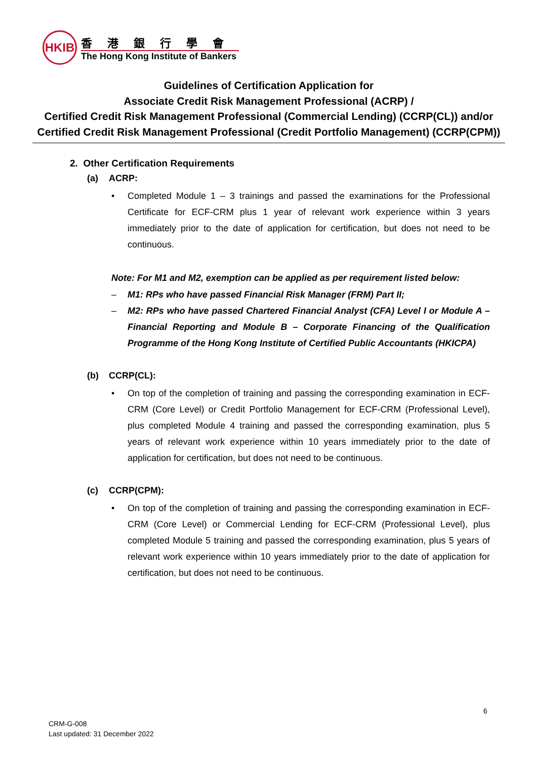HKIB
香港銀行學會
The Hong Kong Institute of Bankers
Guidelines of Certification Application for
Associate Credit Risk Management Professional (ACRP) /
Certified Credit Risk Management Professional (Commercial Lending) (CCRP(CL)) and/or
Certified Credit Risk Management Professional (Credit Portfolio Management) (CCRP(CPM))
2. Other Certification Requirements
(a) ACRP:
• Completed Module 1 – 3 trainings and passed the examinations for the Professional Certificate for ECF-CRM plus 1 year of relevant work experience within 3 years immediately prior to the date of application for certification, but does not need to be continuous.
Note: For M1 and M2, exemption can be applied as per requirement listed below:
– M1: RPs who have passed Financial Risk Manager (FRM) Part II;
– M2: RPs who have passed Chartered Financial Analyst (CFA) Level I or Module A – Financial Reporting and Module B – Corporate Financing of the Qualification Programme of the Hong Kong Institute of Certified Public Accountants (HKICPA)
(b) CCRP(CL):
• On top of the completion of training and passing the corresponding examination in ECF-CRM (Core Level) or Credit Portfolio Management for ECF-CRM (Professional Level), plus completed Module 4 training and passed the corresponding examination, plus 5 years of relevant work experience within 10 years immediately prior to the date of application for certification, but does not need to be continuous.
(c) CCRP(CPM):
• On top of the completion of training and passing the corresponding examination in ECF-CRM (Core Level) or Commercial Lending for ECF-CRM (Professional Level), plus completed Module 5 training and passed the corresponding examination, plus 5 years of relevant work experience within 10 years immediately prior to the date of application for certification, but does not need to be continuous.
6
CRM-G-008
Last updated: 31 December 2022